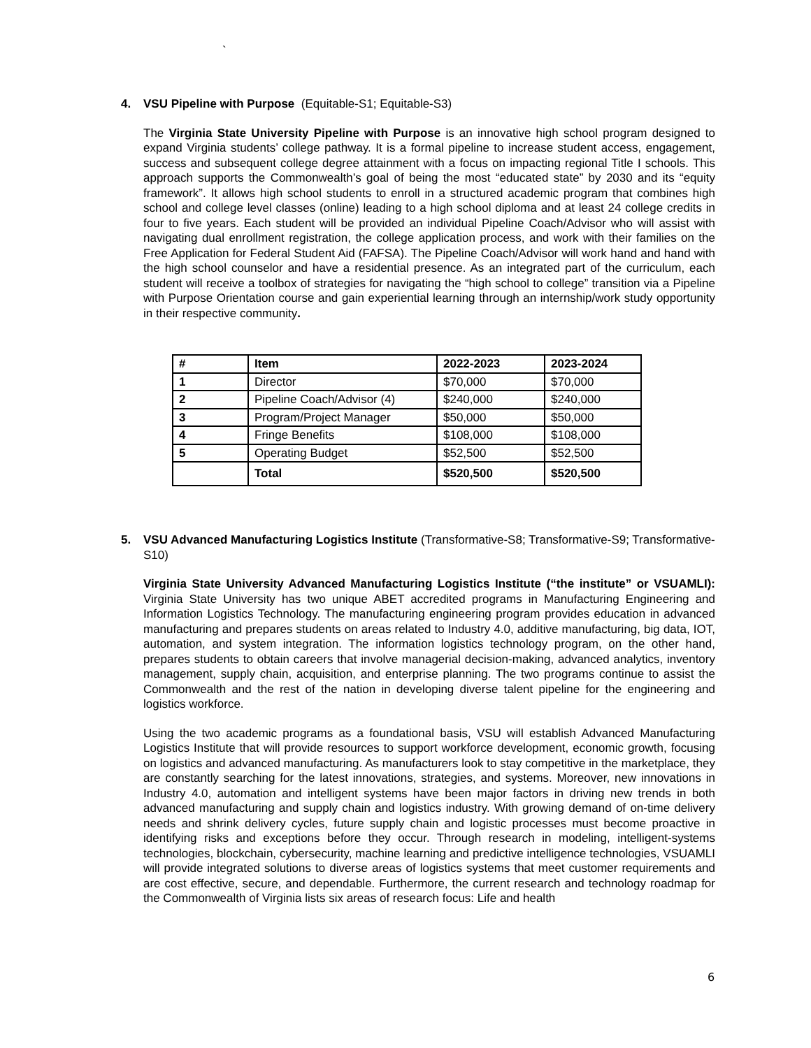`
4. VSU Pipeline with Purpose (Equitable-S1; Equitable-S3)
The Virginia State University Pipeline with Purpose is an innovative high school program designed to expand Virginia students’ college pathway. It is a formal pipeline to increase student access, engagement, success and subsequent college degree attainment with a focus on impacting regional Title I schools. This approach supports the Commonwealth’s goal of being the most “educated state” by 2030 and its “equity framework”. It allows high school students to enroll in a structured academic program that combines high school and college level classes (online) leading to a high school diploma and at least 24 college credits in four to five years. Each student will be provided an individual Pipeline Coach/Advisor who will assist with navigating dual enrollment registration, the college application process, and work with their families on the Free Application for Federal Student Aid (FAFSA). The Pipeline Coach/Advisor will work hand and hand with the high school counselor and have a residential presence. As an integrated part of the curriculum, each student will receive a toolbox of strategies for navigating the “high school to college” transition via a Pipeline with Purpose Orientation course and gain experiential learning through an internship/work study opportunity in their respective community.
| # | Item | 2022-2023 | 2023-2024 |
| 1 | Director | $70,000 | $70,000 |
| 2 | Pipeline Coach/Advisor (4) | $240,000 | $240,000 |
| 3 | Program/Project Manager | $50,000 | $50,000 |
| 4 | Fringe Benefits | $108,000 | $108,000 |
| 5 | Operating Budget | $52,500 | $52,500 |
| | Total | $520,500 | $520,500 |
5. VSU Advanced Manufacturing Logistics Institute (Transformative-S8; Transformative-S9; Transformative-S10)
Virginia State University Advanced Manufacturing Logistics Institute (“the institute” or VSUAMLI): Virginia State University has two unique ABET accredited programs in Manufacturing Engineering and Information Logistics Technology. The manufacturing engineering program provides education in advanced manufacturing and prepares students on areas related to Industry 4.0, additive manufacturing, big data, IOT, automation, and system integration. The information logistics technology program, on the other hand, prepares students to obtain careers that involve managerial decision-making, advanced analytics, inventory management, supply chain, acquisition, and enterprise planning. The two programs continue to assist the Commonwealth and the rest of the nation in developing diverse talent pipeline for the engineering and logistics workforce.
Using the two academic programs as a foundational basis, VSU will establish Advanced Manufacturing Logistics Institute that will provide resources to support workforce development, economic growth, focusing on logistics and advanced manufacturing. As manufacturers look to stay competitive in the marketplace, they are constantly searching for the latest innovations, strategies, and systems. Moreover, new innovations in Industry 4.0, automation and intelligent systems have been major factors in driving new trends in both advanced manufacturing and supply chain and logistics industry. With growing demand of on-time delivery needs and shrink delivery cycles, future supply chain and logistic processes must become proactive in identifying risks and exceptions before they occur. Through research in modeling, intelligent-systems technologies, blockchain, cybersecurity, machine learning and predictive intelligence technologies, VSUAMLI will provide integrated solutions to diverse areas of logistics systems that meet customer requirements and are cost effective, secure, and dependable. Furthermore, the current research and technology roadmap for the Commonwealth of Virginia lists six areas of research focus: Life and health
6